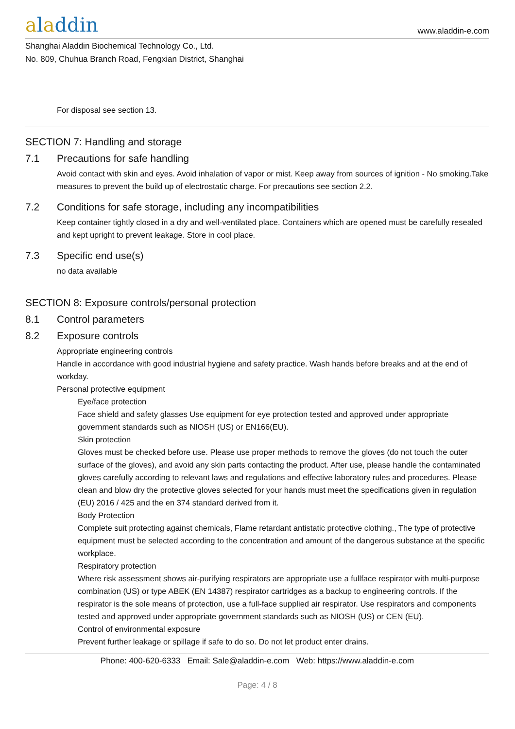aladdin
www.aladdin-e.com
Shanghai Aladdin Biochemical Technology Co., Ltd.
No. 809, Chuhua Branch Road, Fengxian District, Shanghai
For disposal see section 13.
SECTION 7: Handling and storage
7.1 Precautions for safe handling
Avoid contact with skin and eyes. Avoid inhalation of vapor or mist. Keep away from sources of ignition - No smoking.Take measures to prevent the build up of electrostatic charge. For precautions see section 2.2.
7.2 Conditions for safe storage, including any incompatibilities
Keep container tightly closed in a dry and well-ventilated place. Containers which are opened must be carefully resealed and kept upright to prevent leakage. Store in cool place.
7.3 Specific end use(s)
no data available
SECTION 8: Exposure controls/personal protection
8.1 Control parameters
8.2 Exposure controls
Appropriate engineering controls
Handle in accordance with good industrial hygiene and safety practice. Wash hands before breaks and at the end of workday.
Personal protective equipment
Eye/face protection
Face shield and safety glasses Use equipment for eye protection tested and approved under appropriate government standards such as NIOSH (US) or EN166(EU).
Skin protection
Gloves must be checked before use. Please use proper methods to remove the gloves (do not touch the outer surface of the gloves), and avoid any skin parts contacting the product. After use, please handle the contaminated gloves carefully according to relevant laws and regulations and effective laboratory rules and procedures. Please clean and blow dry the protective gloves selected for your hands must meet the specifications given in regulation (EU) 2016 / 425 and the en 374 standard derived from it.
Body Protection
Complete suit protecting against chemicals, Flame retardant antistatic protective clothing., The type of protective equipment must be selected according to the concentration and amount of the dangerous substance at the specific workplace.
Respiratory protection
Where risk assessment shows air-purifying respirators are appropriate use a fullface respirator with multi-purpose combination (US) or type ABEK (EN 14387) respirator cartridges as a backup to engineering controls. If the respirator is the sole means of protection, use a full-face supplied air respirator. Use respirators and components tested and approved under appropriate government standards such as NIOSH (US) or CEN (EU).
Control of environmental exposure
Prevent further leakage or spillage if safe to do so. Do not let product enter drains.
Phone: 400-620-6333 Email: Sale@aladdin-e.com Web: https://www.aladdin-e.com
Page: 4 / 8